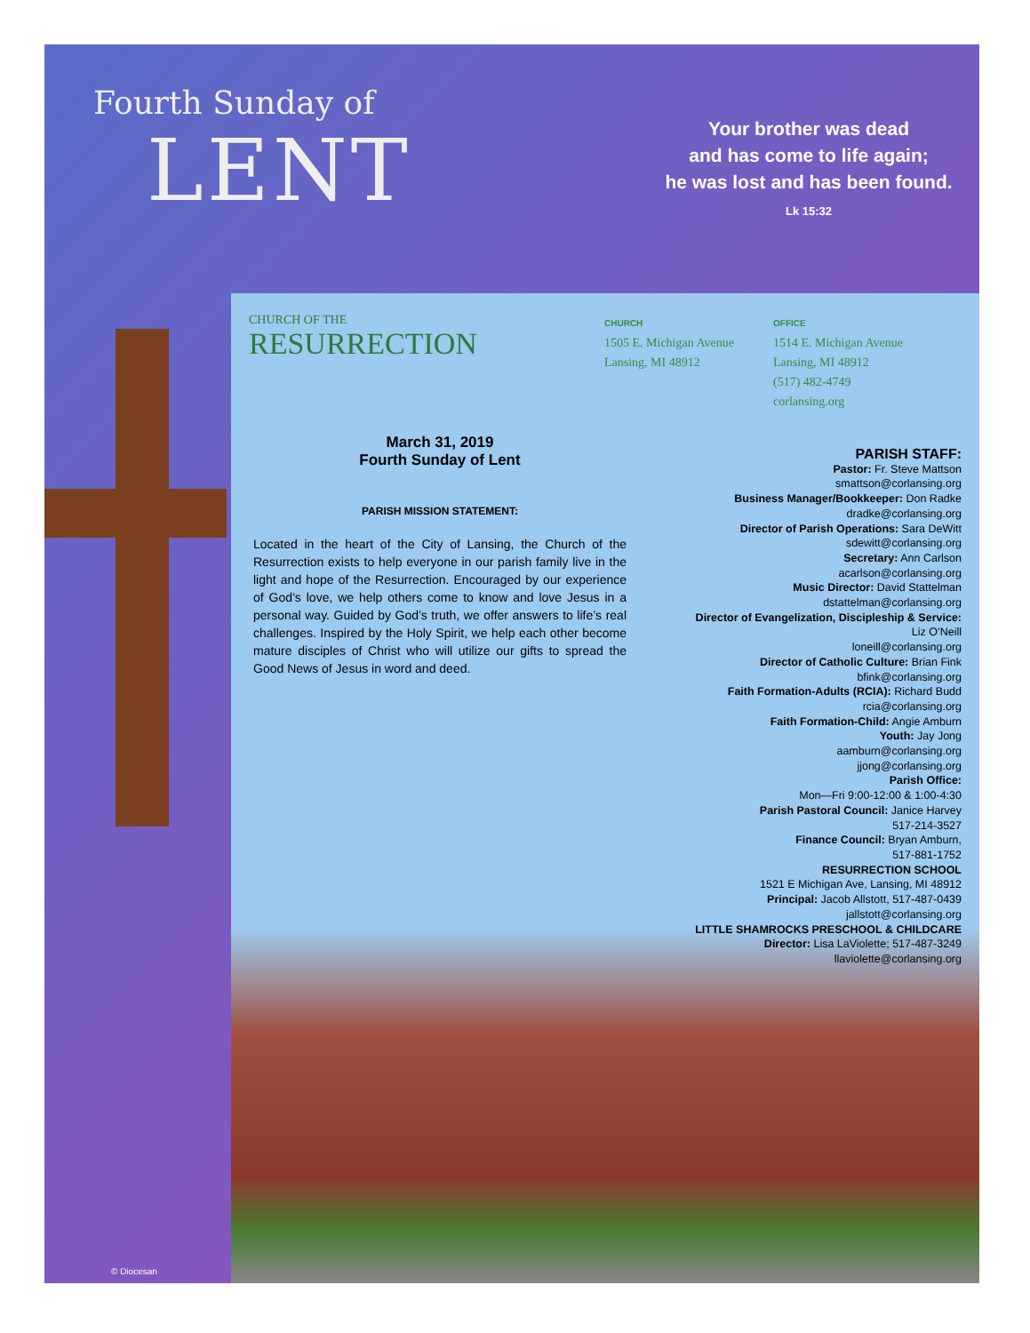Fourth Sunday of
LENT
Your brother was dead
and has come to life again;
he was lost and has been found.
Lk 15:32
© Diocesan
CHURCH OF THE
RESURRECTION
CHURCH
1505 E. Michigan Avenue
Lansing, MI 48912
OFFICE
1514 E. Michigan Avenue
Lansing, MI 48912
(517) 482-4749
corlansing.org
March 31, 2019
Fourth Sunday of Lent
PARISH MISSION STATEMENT:
Located in the heart of the City of Lansing, the Church of the Resurrection exists to help everyone in our parish family live in the light and hope of the Resurrection. Encouraged by our experience of God’s love, we help others come to know and love Jesus in a personal way. Guided by God’s truth, we offer answers to life’s real challenges. Inspired by the Holy Spirit, we help each other become mature disciples of Christ who will utilize our gifts to spread the Good News of Jesus in word and deed.
PARISH STAFF:
Pastor: Fr. Steve Mattson
smattson@corlansing.org
Business Manager/Bookkeeper: Don Radke
dradke@corlansing.org
Director of Parish Operations: Sara DeWitt
sdewitt@corlansing.org
Secretary: Ann Carlson
acarlson@corlansing.org
Music Director: David Stattelman
dstattelman@corlansing.org
Director of Evangelization, Discipleship & Service:
Liz O’Neill
loneill@corlansing.org
Director of Catholic Culture: Brian Fink
bfink@corlansing.org
Faith Formation-Adults (RCIA): Richard Budd
rcia@corlansing.org
Faith Formation-Child: Angie Amburn
Youth: Jay Jong
aamburn@corlansing.org
jjong@corlansing.org
Parish Office:
Mon—Fri 9:00-12:00 & 1:00-4:30
Parish Pastoral Council: Janice Harvey
517-214-3527
Finance Council: Bryan Amburn,
517-881-1752
RESURRECTION SCHOOL
1521 E Michigan Ave, Lansing, MI 48912
Principal: Jacob Allstott, 517-487-0439
jallstott@corlansing.org
LITTLE SHAMROCKS PRESCHOOL & CHILDCARE
Director: Lisa LaViolette; 517-487-3249
llaviolette@corlansing.org